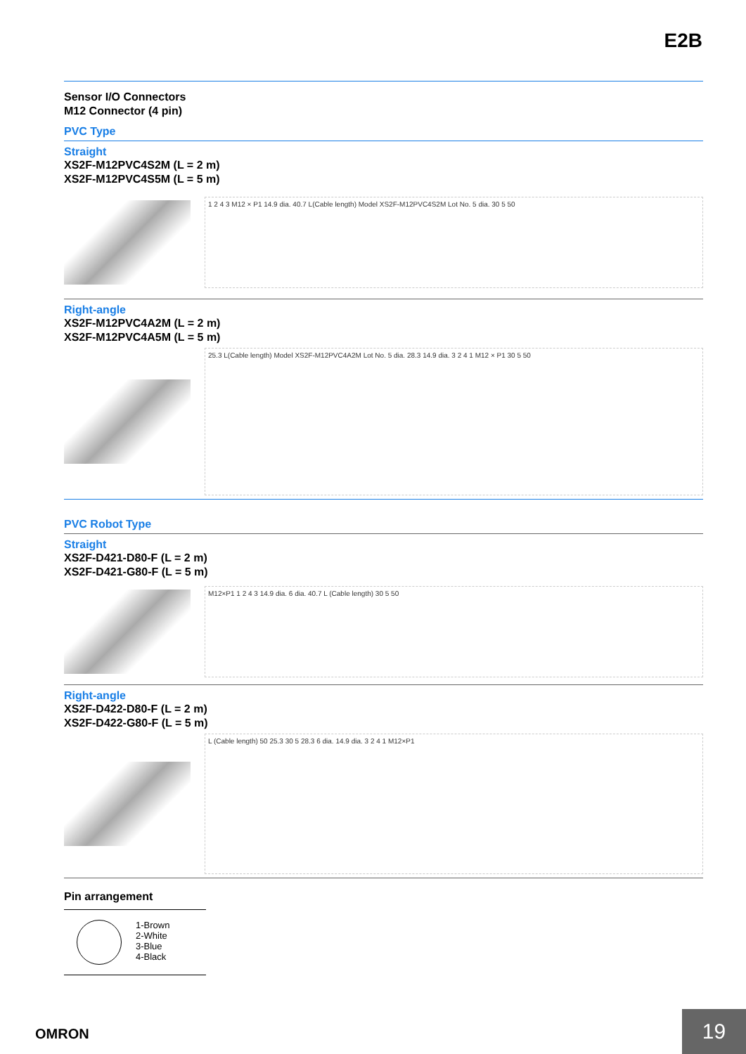E2B
Sensor I/O Connectors
M12 Connector (4 pin)
PVC Type
Straight
XS2F-M12PVC4S2M (L = 2 m)
XS2F-M12PVC4S5M (L = 5 m)
1 2 4 3 M12 × P1 14.9 dia. 40.7 L(Cable length) Model XS2F-M12PVC4S2M Lot No. 5 dia. 30 5 50
Right-angle
XS2F-M12PVC4A2M (L = 2 m)
XS2F-M12PVC4A5M (L = 5 m)
25.3 L(Cable length) Model XS2F-M12PVC4A2M Lot No. 5 dia. 28.3 14.9 dia. 3 2 4 1 M12 × P1 30 5 50
PVC Robot Type
Straight
XS2F-D421-D80-F (L = 2 m)
XS2F-D421-G80-F (L = 5 m)
M12×P1 1 2 4 3 14.9 dia. 6 dia. 40.7 L (Cable length) 30 5 50
Right-angle
XS2F-D422-D80-F (L = 2 m)
XS2F-D422-G80-F (L = 5 m)
L (Cable length) 50 25.3 30 5 28.3 6 dia. 14.9 dia. 3 2 4 1 M12×P1
Pin arrangement
1-Brown
2-White
3-Blue
4-Black
OMRON
19